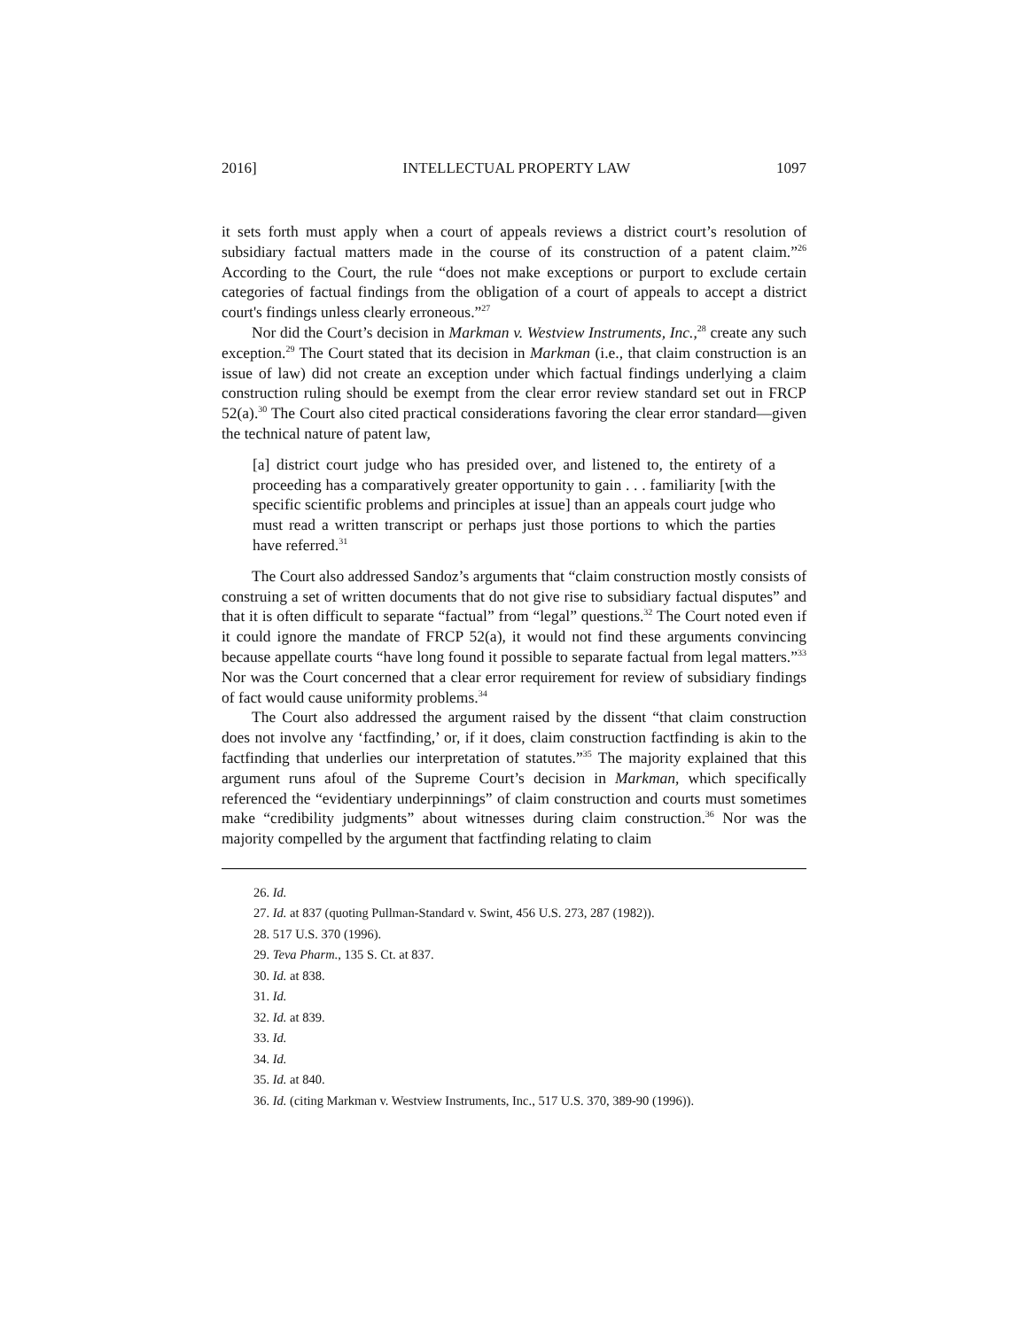2016] INTELLECTUAL PROPERTY LAW 1097
it sets forth must apply when a court of appeals reviews a district court’s resolution of subsidiary factual matters made in the course of its construction of a patent claim.”<sup>26</sup> According to the Court, the rule “does not make exceptions or purport to exclude certain categories of factual findings from the obligation of a court of appeals to accept a district court's findings unless clearly erroneous.”<sup>27</sup>
Nor did the Court’s decision in Markman v. Westview Instruments, Inc.,<sup>28</sup> create any such exception.<sup>29</sup> The Court stated that its decision in Markman (i.e., that claim construction is an issue of law) did not create an exception under which factual findings underlying a claim construction ruling should be exempt from the clear error review standard set out in FRCP 52(a).<sup>30</sup> The Court also cited practical considerations favoring the clear error standard—given the technical nature of patent law,
[a] district court judge who has presided over, and listened to, the entirety of a proceeding has a comparatively greater opportunity to gain . . . familiarity [with the specific scientific problems and principles at issue] than an appeals court judge who must read a written transcript or perhaps just those portions to which the parties have referred.<sup>31</sup>
The Court also addressed Sandoz’s arguments that “claim construction mostly consists of construing a set of written documents that do not give rise to subsidiary factual disputes” and that it is often difficult to separate “factual” from “legal” questions.<sup>32</sup> The Court noted even if it could ignore the mandate of FRCP 52(a), it would not find these arguments convincing because appellate courts “have long found it possible to separate factual from legal matters.”<sup>33</sup> Nor was the Court concerned that a clear error requirement for review of subsidiary findings of fact would cause uniformity problems.<sup>34</sup>
The Court also addressed the argument raised by the dissent “that claim construction does not involve any ‘factfinding,’ or, if it does, claim construction factfinding is akin to the factfinding that underlies our interpretation of statutes.”<sup>35</sup> The majority explained that this argument runs afoul of the Supreme Court’s decision in Markman, which specifically referenced the “evidentiary underpinnings” of claim construction and courts must sometimes make “credibility judgments” about witnesses during claim construction.<sup>36</sup> Nor was the majority compelled by the argument that factfinding relating to claim
26. Id.
27. Id. at 837 (quoting Pullman-Standard v. Swint, 456 U.S. 273, 287 (1982)).
28. 517 U.S. 370 (1996).
29. Teva Pharm., 135 S. Ct. at 837.
30. Id. at 838.
31. Id.
32. Id. at 839.
33. Id.
34. Id.
35. Id. at 840.
36. Id. (citing Markman v. Westview Instruments, Inc., 517 U.S. 370, 389-90 (1996)).